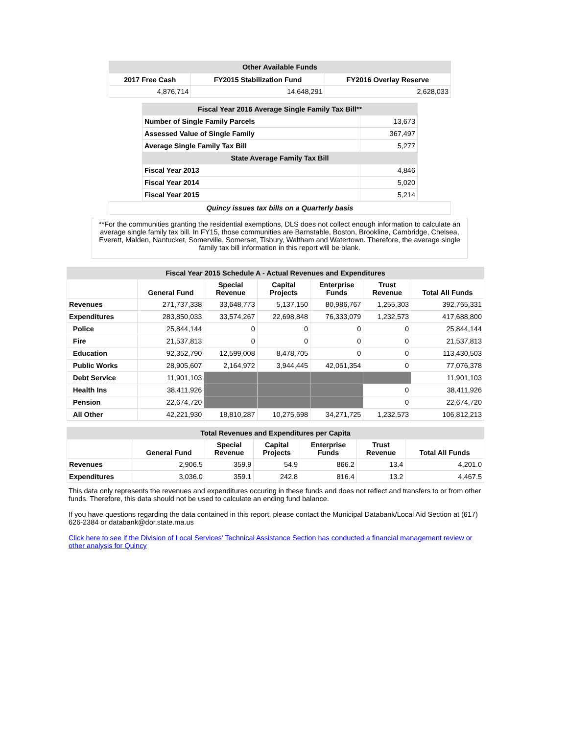| Other Available Funds | | |
| 2017 Free Cash | FY2015 Stabilization Fund | FY2016 Overlay Reserve |
| 4,876,714 | 14,648,291 | 2,628,033 |
| Fiscal Year 2016 Average Single Family Tax Bill** | |
| Number of Single Family Parcels | 13,673 |
| Assessed Value of Single Family | 367,497 |
| Average Single Family Tax Bill | 5,277 |
| State Average Family Tax Bill | |
| Fiscal Year 2013 | 4,846 |
| Fiscal Year 2014 | 5,020 |
| Fiscal Year 2015 | 5,214 |
Quincy issues tax bills on a Quarterly basis
**For the communities granting the residential exemptions, DLS does not collect enough information to calculate an average single family tax bill. In FY15, those communities are Barnstable, Boston, Brookline, Cambridge, Chelsea, Everett, Malden, Nantucket, Somerville, Somerset, Tisbury, Waltham and Watertown. Therefore, the average single family tax bill information in this report will be blank.
| Fiscal Year 2015 Schedule A - Actual Revenues and Expenditures | | | | | | |
| | General Fund | Special Revenue | Capital Projects | Enterprise Funds | Trust Revenue | Total All Funds |
| Revenues | 271,737,338 | 33,648,773 | 5,137,150 | 80,986,767 | 1,255,303 | 392,765,331 |
| Expenditures | 283,850,033 | 33,574,267 | 22,698,848 | 76,333,079 | 1,232,573 | 417,688,800 |
| Police | 25,844,144 | 0 | 0 | 0 | 0 | 25,844,144 |
| Fire | 21,537,813 | 0 | 0 | 0 | 0 | 21,537,813 |
| Education | 92,352,790 | 12,599,008 | 8,478,705 | 0 | 0 | 113,430,503 |
| Public Works | 28,905,607 | 2,164,972 | 3,944,445 | 42,061,354 | 0 | 77,076,378 |
| Debt Service | 11,901,103 | | | | | 11,901,103 |
| Health Ins | 38,411,926 | | | | 0 | 38,411,926 |
| Pension | 22,674,720 | | | | 0 | 22,674,720 |
| All Other | 42,221,930 | 18,810,287 | 10,275,698 | 34,271,725 | 1,232,573 | 106,812,213 |
| Total Revenues and Expenditures per Capita | | | | | | |
| | General Fund | Special Revenue | Capital Projects | Enterprise Funds | Trust Revenue | Total All Funds |
| Revenues | 2,906.5 | 359.9 | 54.9 | 866.2 | 13.4 | 4,201.0 |
| Expenditures | 3,036.0 | 359.1 | 242.8 | 816.4 | 13.2 | 4,467.5 |
This data only represents the revenues and expenditures occuring in these funds and does not reflect and transfers to or from other funds. Therefore, this data should not be used to calculate an ending fund balance.
If you have questions regarding the data contained in this report, please contact the Municipal Databank/Local Aid Section at (617) 626-2384 or databank@dor.state.ma.us
Click here to see if the Division of Local Services' Technical Assistance Section has conducted a financial management review or other analysis for Quincy